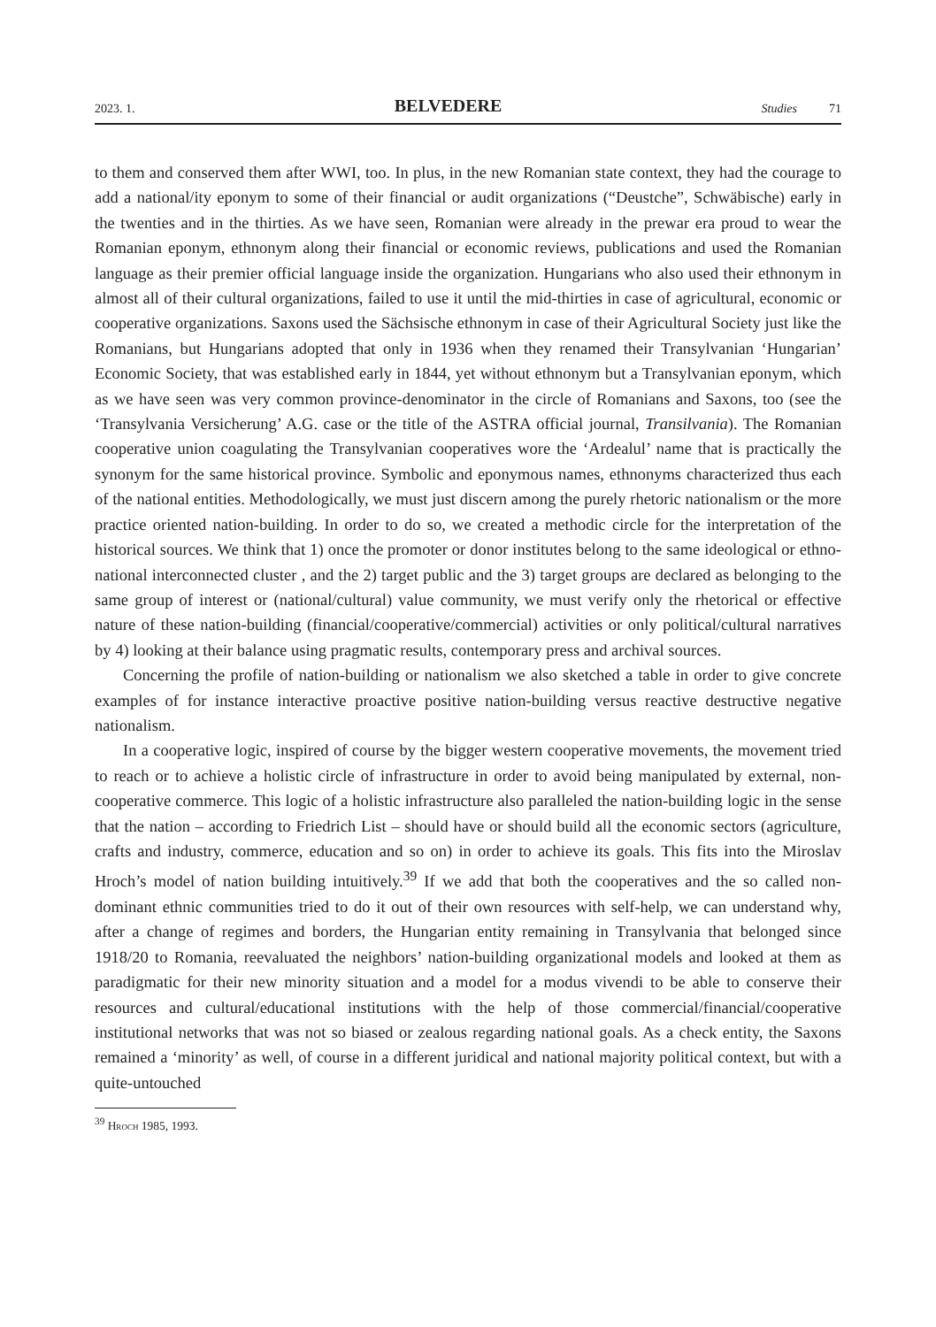2023. 1. BELVEDERE Studies 71
to them and conserved them after WWI, too. In plus, in the new Romanian state context, they had the courage to add a national/ity eponym to some of their financial or audit organizations (“Deustche”, Schwäbische) early in the twenties and in the thirties. As we have seen, Romanian were already in the prewar era proud to wear the Romanian eponym, ethnonym along their financial or economic reviews, publications and used the Romanian language as their premier official language inside the organization. Hungarians who also used their ethnonym in almost all of their cultural organizations, failed to use it until the mid-thirties in case of agricultural, economic or cooperative organizations. Saxons used the Sächsische ethnonym in case of their Agricultural Society just like the Romanians, but Hungarians adopted that only in 1936 when they renamed their Transylvanian ‘Hungarian’ Economic Society, that was established early in 1844, yet without ethnonym but a Transylvanian eponym, which as we have seen was very common province-denominator in the circle of Romanians and Saxons, too (see the ‘Transylvania Versicherung’ A.G. case or the title of the ASTRA official journal, Transilvania). The Romanian cooperative union coagulating the Transylvanian cooperatives wore the ‘Ardealul’ name that is practically the synonym for the same historical province. Symbolic and eponymous names, ethnonyms characterized thus each of the national entities. Methodologically, we must just discern among the purely rhetoric nationalism or the more practice oriented nation-building. In order to do so, we created a methodic circle for the interpretation of the historical sources. We think that 1) once the promoter or donor institutes belong to the same ideological or ethno-national interconnected cluster , and the 2) target public and the 3) target groups are declared as belonging to the same group of interest or (national/cultural) value community, we must verify only the rhetorical or effective nature of these nation-building (financial/cooperative/commercial) activities or only political/cultural narratives by 4) looking at their balance using pragmatic results, contemporary press and archival sources.
Concerning the profile of nation-building or nationalism we also sketched a table in order to give concrete examples of for instance interactive proactive positive nation-building versus reactive destructive negative nationalism.
In a cooperative logic, inspired of course by the bigger western cooperative movements, the movement tried to reach or to achieve a holistic circle of infrastructure in order to avoid being manipulated by external, non-cooperative commerce. This logic of a holistic infrastructure also paralleled the nation-building logic in the sense that the nation – according to Friedrich List – should have or should build all the economic sectors (agriculture, crafts and industry, commerce, education and so on) in order to achieve its goals. This fits into the Miroslav Hroch’s model of nation building intuitively.<sup>39</sup> If we add that both the cooperatives and the so called non-dominant ethnic communities tried to do it out of their own resources with self-help, we can understand why, after a change of regimes and borders, the Hungarian entity remaining in Transylvania that belonged since 1918/20 to Romania, reevaluated the neighbors’ nation-building organizational models and looked at them as paradigmatic for their new minority situation and a model for a modus vivendi to be able to conserve their resources and cultural/educational institutions with the help of those commercial/financial/cooperative institutional networks that was not so biased or zealous regarding national goals. As a check entity, the Saxons remained a ‘minority’ as well, of course in a different juridical and national majority political context, but with a quite-untouched
<sup>39</sup> Hroch 1985, 1993.